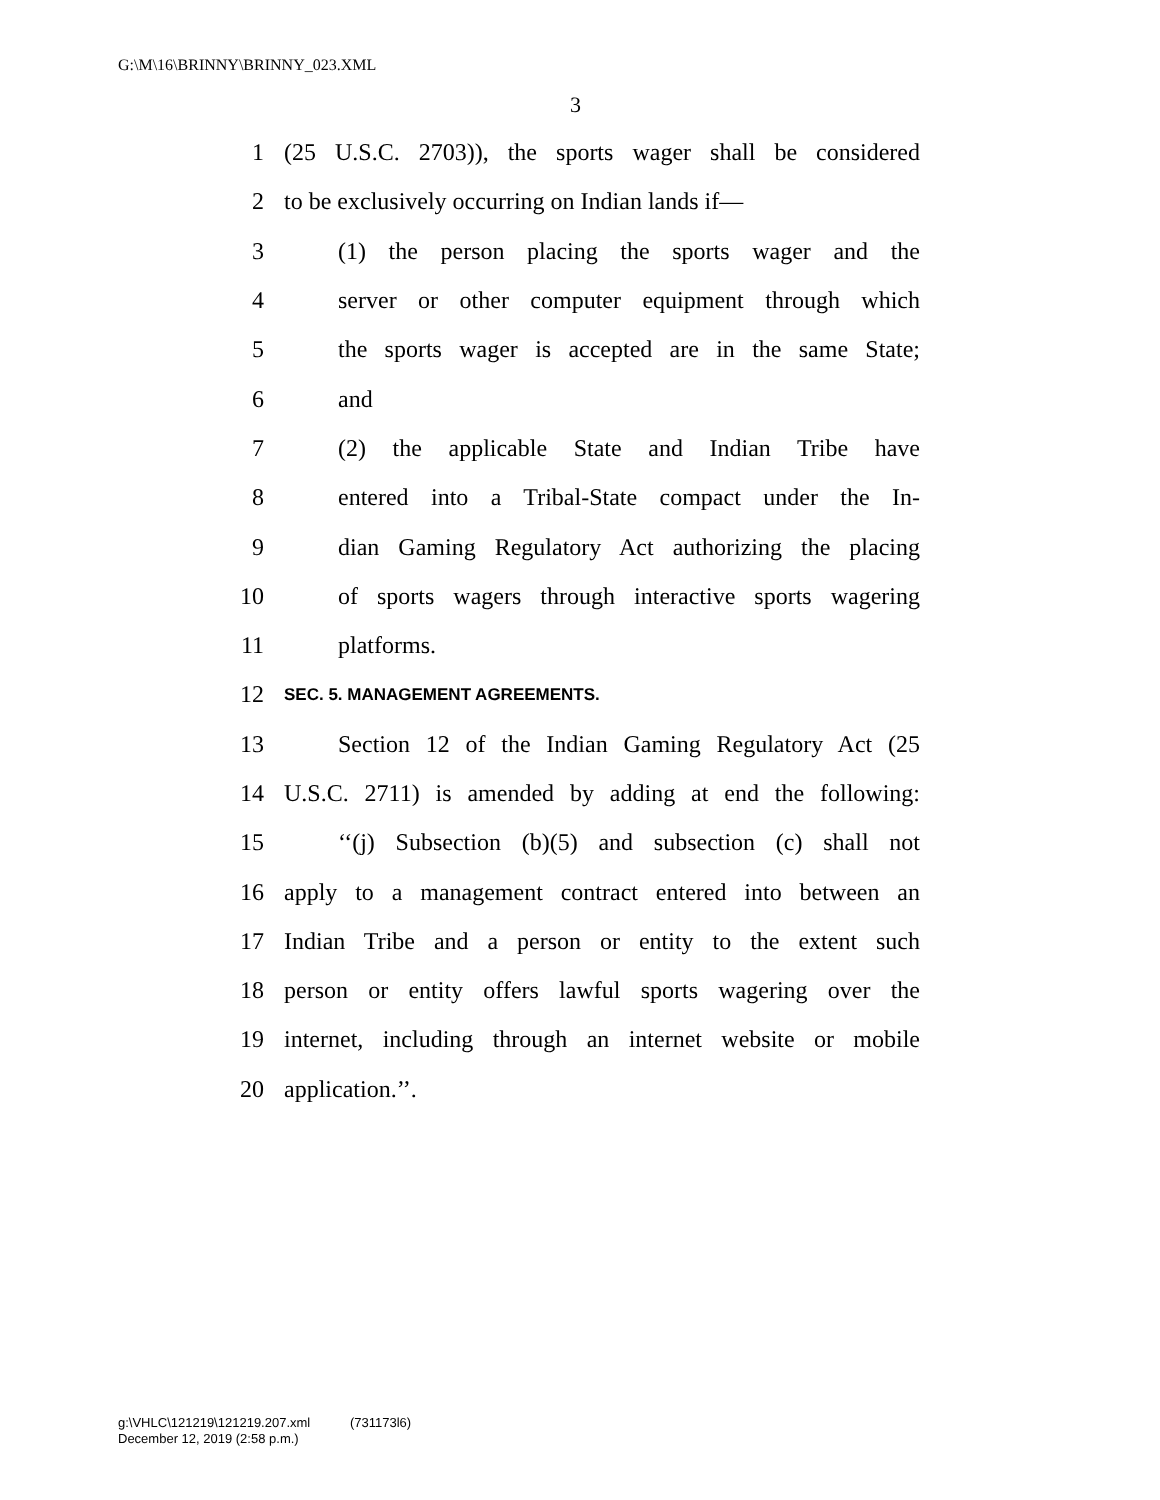G:\M\16\BRINNY\BRINNY_023.XML
3
1 (25 U.S.C. 2703)), the sports wager shall be considered
2 to be exclusively occurring on Indian lands if—
3 (1) the person placing the sports wager and the
4 server or other computer equipment through which
5 the sports wager is accepted are in the same State;
6 and
7 (2) the applicable State and Indian Tribe have
8 entered into a Tribal-State compact under the In-
9 dian Gaming Regulatory Act authorizing the placing
10 of sports wagers through interactive sports wagering
11 platforms.
12 SEC. 5. MANAGEMENT AGREEMENTS.
13 Section 12 of the Indian Gaming Regulatory Act (25
14 U.S.C. 2711) is amended by adding at end the following:
15 ‘‘(j) Subsection (b)(5) and subsection (c) shall not
16 apply to a management contract entered into between an
17 Indian Tribe and a person or entity to the extent such
18 person or entity offers lawful sports wagering over the
19 internet, including through an internet website or mobile
20 application.’’.
g:\VHLC\121219\121219.207.xml (731173l6)
December 12, 2019 (2:58 p.m.)